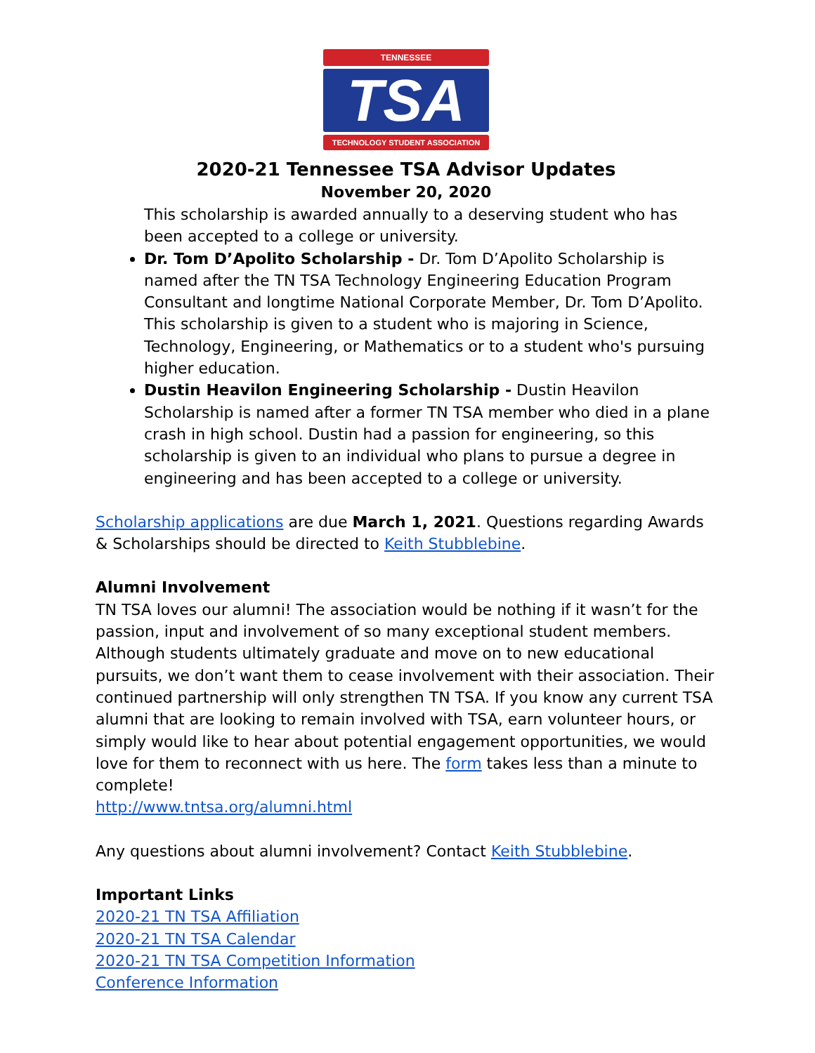TENNESSEE
TSA
TECHNOLOGY STUDENT ASSOCIATION
2020-21 Tennessee TSA Advisor Updates
November 20, 2020
This scholarship is awarded annually to a deserving student who has been accepted to a college or university.
Dr. Tom D’Apolito Scholarship - Dr. Tom D’Apolito Scholarship is named after the TN TSA Technology Engineering Education Program Consultant and longtime National Corporate Member, Dr. Tom D’Apolito. This scholarship is given to a student who is majoring in Science, Technology, Engineering, or Mathematics or to a student who's pursuing higher education.
Dustin Heavilon Engineering Scholarship - Dustin Heavilon Scholarship is named after a former TN TSA member who died in a plane crash in high school. Dustin had a passion for engineering, so this scholarship is given to an individual who plans to pursue a degree in engineering and has been accepted to a college or university.
Scholarship applications are due March 1, 2021. Questions regarding Awards & Scholarships should be directed to Keith Stubblebine.
Alumni Involvement
TN TSA loves our alumni! The association would be nothing if it wasn’t for the passion, input and involvement of so many exceptional student members. Although students ultimately graduate and move on to new educational pursuits, we don’t want them to cease involvement with their association. Their continued partnership will only strengthen TN TSA. If you know any current TSA alumni that are looking to remain involved with TSA, earn volunteer hours, or simply would like to hear about potential engagement opportunities, we would love for them to reconnect with us here. The form takes less than a minute to complete!
http://www.tntsa.org/alumni.html
Any questions about alumni involvement? Contact Keith Stubblebine.
Important Links
2020-21 TN TSA Affiliation
2020-21 TN TSA Calendar
2020-21 TN TSA Competition Information
Conference Information